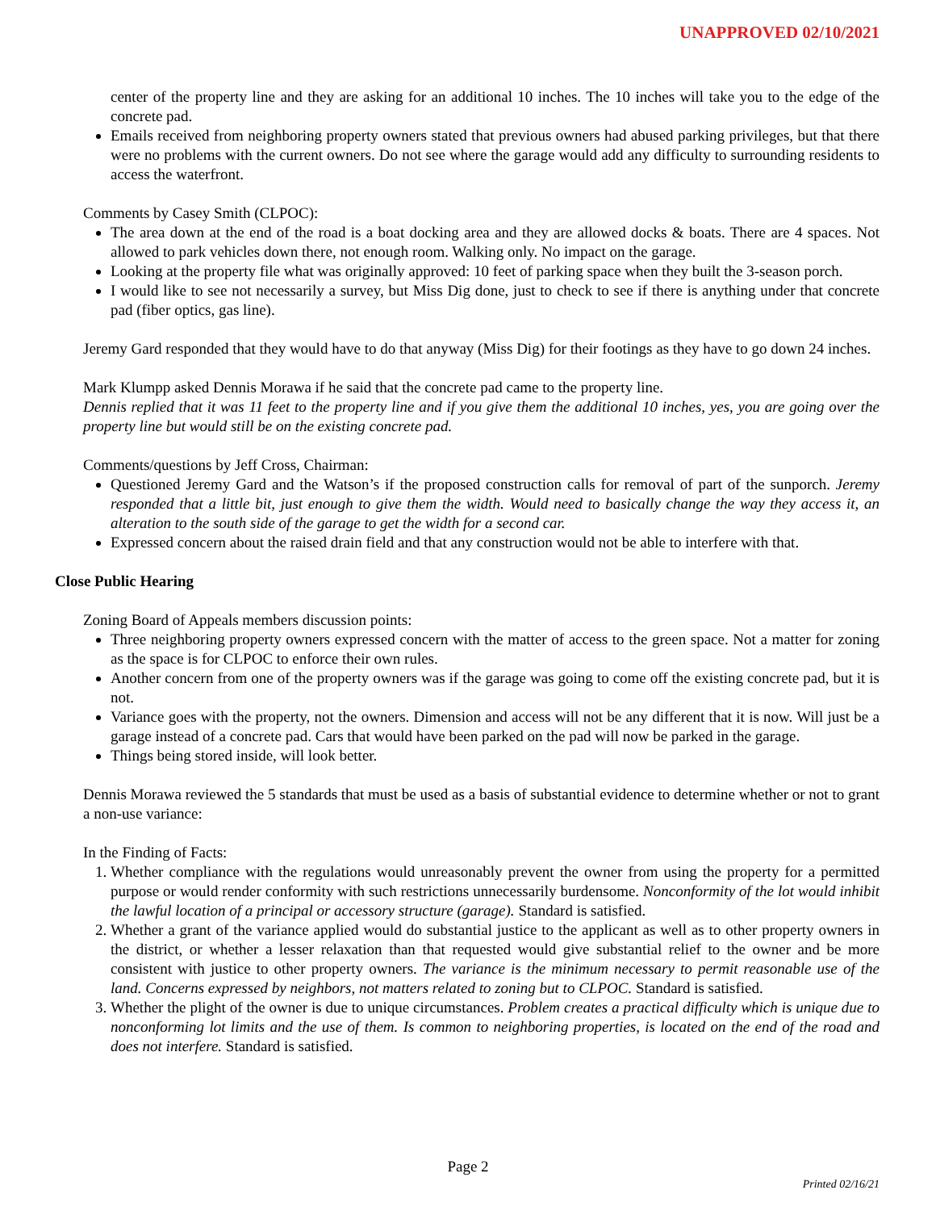UNAPPROVED 02/10/2021
center of the property line and they are asking for an additional 10 inches. The 10 inches will take you to the edge of the concrete pad.
Emails received from neighboring property owners stated that previous owners had abused parking privileges, but that there were no problems with the current owners. Do not see where the garage would add any difficulty to surrounding residents to access the waterfront.
Comments by Casey Smith (CLPOC):
The area down at the end of the road is a boat docking area and they are allowed docks & boats. There are 4 spaces. Not allowed to park vehicles down there, not enough room. Walking only. No impact on the garage.
Looking at the property file what was originally approved: 10 feet of parking space when they built the 3-season porch.
I would like to see not necessarily a survey, but Miss Dig done, just to check to see if there is anything under that concrete pad (fiber optics, gas line).
Jeremy Gard responded that they would have to do that anyway (Miss Dig) for their footings as they have to go down 24 inches.
Mark Klumpp asked Dennis Morawa if he said that the concrete pad came to the property line.
Dennis replied that it was 11 feet to the property line and if you give them the additional 10 inches, yes, you are going over the property line but would still be on the existing concrete pad.
Comments/questions by Jeff Cross, Chairman:
Questioned Jeremy Gard and the Watson’s if the proposed construction calls for removal of part of the sunporch. Jeremy responded that a little bit, just enough to give them the width. Would need to basically change the way they access it, an alteration to the south side of the garage to get the width for a second car.
Expressed concern about the raised drain field and that any construction would not be able to interfere with that.
Close Public Hearing
Zoning Board of Appeals members discussion points:
Three neighboring property owners expressed concern with the matter of access to the green space. Not a matter for zoning as the space is for CLPOC to enforce their own rules.
Another concern from one of the property owners was if the garage was going to come off the existing concrete pad, but it is not.
Variance goes with the property, not the owners. Dimension and access will not be any different that it is now. Will just be a garage instead of a concrete pad. Cars that would have been parked on the pad will now be parked in the garage.
Things being stored inside, will look better.
Dennis Morawa reviewed the 5 standards that must be used as a basis of substantial evidence to determine whether or not to grant a non-use variance:
In the Finding of Facts:
1. Whether compliance with the regulations would unreasonably prevent the owner from using the property for a permitted purpose or would render conformity with such restrictions unnecessarily burdensome. Nonconformity of the lot would inhibit the lawful location of a principal or accessory structure (garage). Standard is satisfied.
2. Whether a grant of the variance applied would do substantial justice to the applicant as well as to other property owners in the district, or whether a lesser relaxation than that requested would give substantial relief to the owner and be more consistent with justice to other property owners. The variance is the minimum necessary to permit reasonable use of the land. Concerns expressed by neighbors, not matters related to zoning but to CLPOC. Standard is satisfied.
3. Whether the plight of the owner is due to unique circumstances. Problem creates a practical difficulty which is unique due to nonconforming lot limits and the use of them. Is common to neighboring properties, is located on the end of the road and does not interfere. Standard is satisfied.
Page 2
Printed 02/16/21